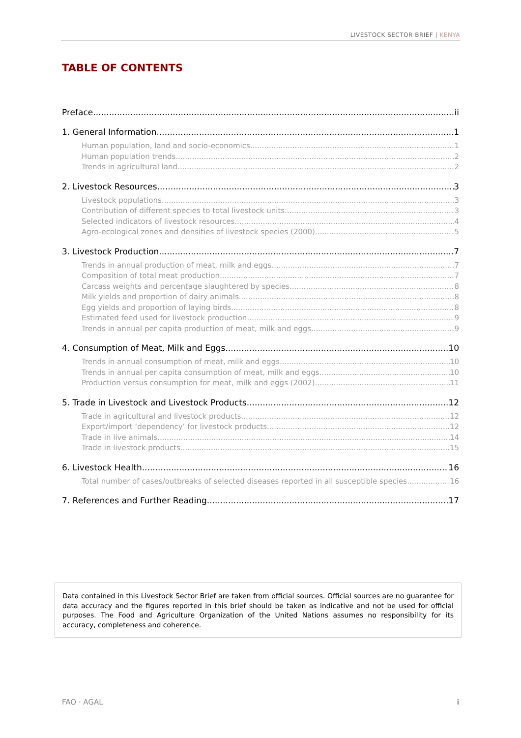LIVESTOCK SECTOR BRIEF | KENYA
TABLE OF CONTENTS
Preface ii
1. General Information 1
Human population, land and socio-economics 1
Human population trends 2
Trends in agricultural land 2
2. Livestock Resources 3
Livestock populations 3
Contribution of different species to total livestock units 3
Selected indicators of livestock resources 4
Agro-ecological zones and densities of livestock species (2000) 5
3. Livestock Production 7
Trends in annual production of meat, milk and eggs 7
Composition of total meat production 7
Carcass weights and percentage slaughtered by species 8
Milk yields and proportion of dairy animals 8
Egg yields and proportion of laying birds 8
Estimated feed used for livestock production 9
Trends in annual per capita production of meat, milk and eggs 9
4. Consumption of Meat, Milk and Eggs 10
Trends in annual consumption of meat, milk and eggs 10
Trends in annual per capita consumption of meat, milk and eggs 10
Production versus consumption for meat, milk and eggs (2002) 11
5. Trade in Livestock and Livestock Products 12
Trade in agricultural and livestock products 12
Export/import ‘dependency’ for livestock products 12
Trade in live animals 14
Trade in livestock products 15
6. Livestock Health 16
Total number of cases/outbreaks of selected diseases reported in all susceptible species 16
7. References and Further Reading 17
Data contained in this Livestock Sector Brief are taken from official sources. Official sources are no guarantee for data accuracy and the figures reported in this brief should be taken as indicative and not be used for official purposes. The Food and Agriculture Organization of the United Nations assumes no responsibility for its accuracy, completeness and coherence.
FAO · AGAL i